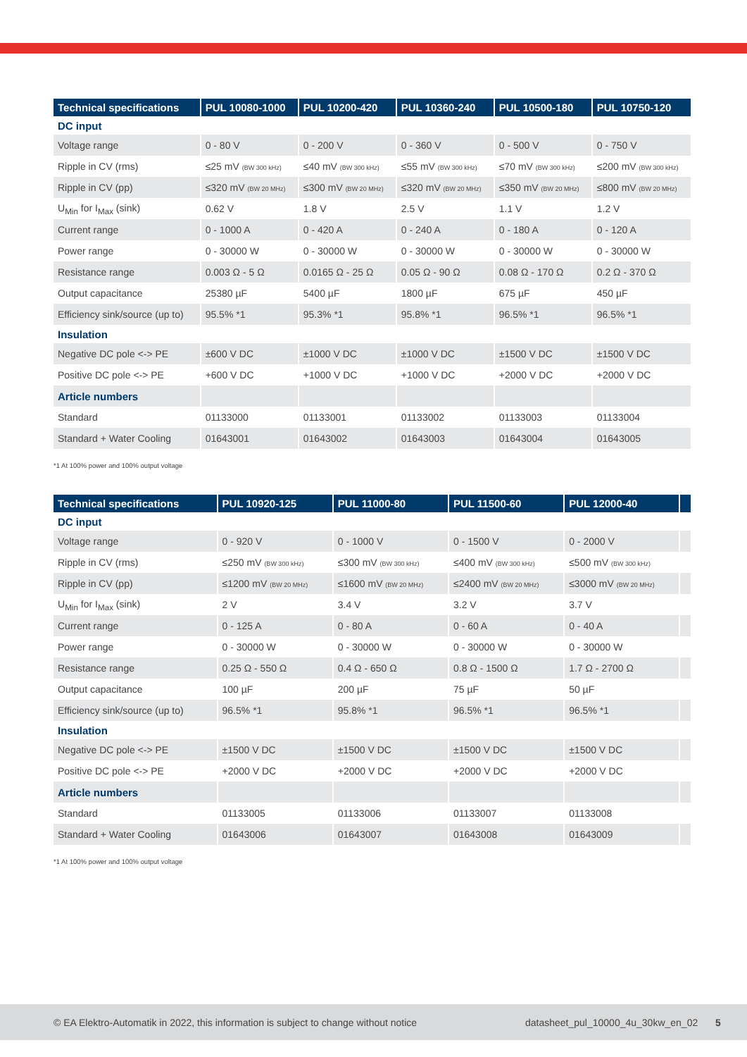| Technical specifications | PUL 10080-1000 | PUL 10200-420 | PUL 10360-240 | PUL 10500-180 | PUL 10750-120 |
| --- | --- | --- | --- | --- | --- |
| DC input | | | | | |
| Voltage range | 0 - 80 V | 0 - 200 V | 0 - 360 V | 0 - 500 V | 0 - 750 V |
| Ripple in CV (rms) | ≤25 mV (BW 300 kHz) | ≤40 mV (BW 300 kHz) | ≤55 mV (BW 300 kHz) | ≤70 mV (BW 300 kHz) | ≤200 mV (BW 300 kHz) |
| Ripple in CV (pp) | ≤320 mV (BW 20 MHz) | ≤300 mV (BW 20 MHz) | ≤320 mV (BW 20 MHz) | ≤350 mV (BW 20 MHz) | ≤800 mV (BW 20 MHz) |
| U<sub>Min</sub> for I<sub>Max</sub> (sink) | 0.62 V | 1.8 V | 2.5 V | 1.1 V | 1.2 V |
| Current range | 0 - 1000 A | 0 - 420 A | 0 - 240 A | 0 - 180 A | 0 - 120 A |
| Power range | 0 - 30000 W | 0 - 30000 W | 0 - 30000 W | 0 - 30000 W | 0 - 30000 W |
| Resistance range | 0.003 Ω - 5 Ω | 0.0165 Ω - 25 Ω | 0.05 Ω - 90 Ω | 0.08 Ω - 170 Ω | 0.2 Ω - 370 Ω |
| Output capacitance | 25380 µF | 5400 µF | 1800 µF | 675 µF | 450 µF |
| Efficiency sink/source (up to) | 95.5% *1 | 95.3% *1 | 95.8% *1 | 96.5% *1 | 96.5% *1 |
| Insulation | | | | | |
| Negative DC pole <-> PE | ±600 V DC | ±1000 V DC | ±1000 V DC | ±1500 V DC | ±1500 V DC |
| Positive DC pole <-> PE | +600 V DC | +1000 V DC | +1000 V DC | +2000 V DC | +2000 V DC |
| Article numbers | | | | | |
| Standard | 01133000 | 01133001 | 01133002 | 01133003 | 01133004 |
| Standard + Water Cooling | 01643001 | 01643002 | 01643003 | 01643004 | 01643005 |
*1 At 100% power and 100% output voltage
| Technical specifications | PUL 10920-125 | PUL 11000-80 | PUL 11500-60 | PUL 12000-40 | |
| --- | --- | --- | --- | --- | --- |
| DC input | | | | | |
| Voltage range | 0 - 920 V | 0 - 1000 V | 0 - 1500 V | 0 - 2000 V | |
| Ripple in CV (rms) | ≤250 mV (BW 300 kHz) | ≤300 mV (BW 300 kHz) | ≤400 mV (BW 300 kHz) | ≤500 mV (BW 300 kHz) | |
| Ripple in CV (pp) | ≤1200 mV (BW 20 MHz) | ≤1600 mV (BW 20 MHz) | ≤2400 mV (BW 20 MHz) | ≤3000 mV (BW 20 MHz) | |
| U<sub>Min</sub> for I<sub>Max</sub> (sink) | 2 V | 3.4 V | 3.2 V | 3.7 V | |
| Current range | 0 - 125 A | 0 - 80 A | 0 - 60 A | 0 - 40 A | |
| Power range | 0 - 30000 W | 0 - 30000 W | 0 - 30000 W | 0 - 30000 W | |
| Resistance range | 0.25 Ω - 550 Ω | 0.4 Ω - 650 Ω | 0.8 Ω - 1500 Ω | 1.7 Ω - 2700 Ω | |
| Output capacitance | 100 µF | 200 µF | 75 µF | 50 µF | |
| Efficiency sink/source (up to) | 96.5% *1 | 95.8% *1 | 96.5% *1 | 96.5% *1 | |
| Insulation | | | | | |
| Negative DC pole <-> PE | ±1500 V DC | ±1500 V DC | ±1500 V DC | ±1500 V DC | |
| Positive DC pole <-> PE | +2000 V DC | +2000 V DC | +2000 V DC | +2000 V DC | |
| Article numbers | | | | | |
| Standard | 01133005 | 01133006 | 01133007 | 01133008 | |
| Standard + Water Cooling | 01643006 | 01643007 | 01643008 | 01643009 | |
*1 At 100% power and 100% output voltage
© EA Elektro-Automatik in 2022, this information is subject to change without notice datasheet_pul_10000_4u_30kw_en_02 5